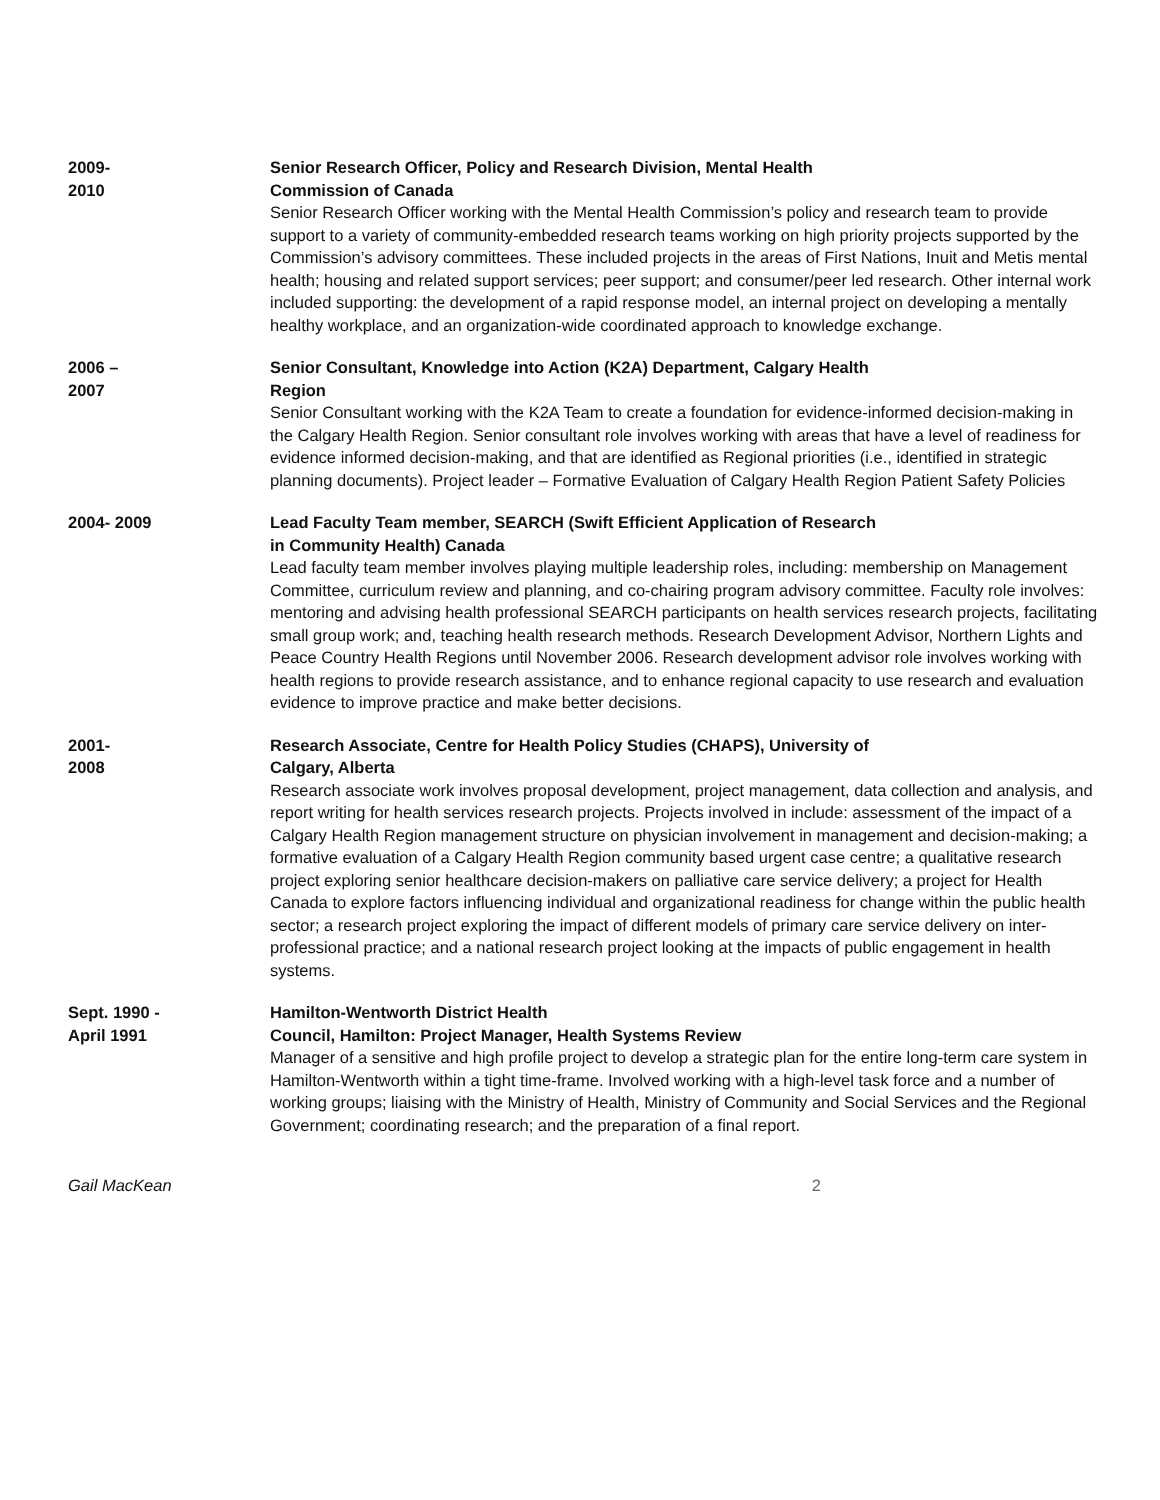2009-
2010
Senior Research Officer, Policy and Research Division, Mental Health
Commission of Canada
Senior Research Officer working with the Mental Health Commission’s policy and research team to provide support to a variety of community-embedded research teams working on high priority projects supported by the Commission’s advisory committees. These included projects in the areas of First Nations, Inuit and Metis mental health; housing and related support services; peer support; and consumer/peer led research. Other internal work included supporting: the development of a rapid response model, an internal project on developing a mentally healthy workplace, and an organization-wide coordinated approach to knowledge exchange.
2006 –
2007
Senior Consultant, Knowledge into Action (K2A) Department, Calgary Health
Region
Senior Consultant working with the K2A Team to create a foundation for evidence-informed decision-making in the Calgary Health Region. Senior consultant role involves working with areas that have a level of readiness for evidence informed decision-making, and that are identified as Regional priorities (i.e., identified in strategic planning documents). Project leader – Formative Evaluation of Calgary Health Region Patient Safety Policies
2004- 2009 Lead Faculty Team member, SEARCH (Swift Efficient Application of Research
in Community Health) Canada
Lead faculty team member involves playing multiple leadership roles, including: membership on Management Committee, curriculum review and planning, and co-chairing program advisory committee. Faculty role involves: mentoring and advising health professional SEARCH participants on health services research projects, facilitating small group work; and, teaching health research methods. Research Development Advisor, Northern Lights and Peace Country Health Regions until November 2006. Research development advisor role involves working with health regions to provide research assistance, and to enhance regional capacity to use research and evaluation evidence to improve practice and make better decisions.
2001-
2008
Research Associate, Centre for Health Policy Studies (CHAPS), University of
Calgary, Alberta
Research associate work involves proposal development, project management, data collection and analysis, and report writing for health services research projects. Projects involved in include: assessment of the impact of a Calgary Health Region management structure on physician involvement in management and decision-making; a formative evaluation of a Calgary Health Region community based urgent case centre; a qualitative research project exploring senior healthcare decision-makers on palliative care service delivery; a project for Health Canada to explore factors influencing individual and organizational readiness for change within the public health sector; a research project exploring the impact of different models of primary care service delivery on inter-professional practice; and a national research project looking at the impacts of public engagement in health systems.
Sept. 1990 -
April 1991
Hamilton-Wentworth District Health
Council, Hamilton: Project Manager, Health Systems Review
Manager of a sensitive and high profile project to develop a strategic plan for the entire long-term care system in Hamilton-Wentworth within a tight time-frame. Involved working with a high-level task force and a number of working groups; liaising with the Ministry of Health, Ministry of Community and Social Services and the Regional Government; coordinating research; and the preparation of a final report.
Gail MacKean 2